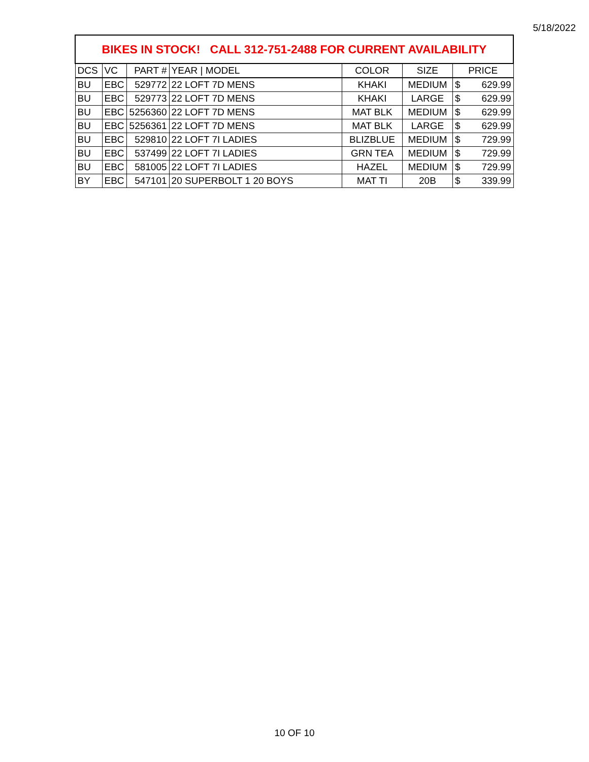5/18/2022
| BIKES IN STOCK! CALL 312-751-2488 FOR CURRENT AVAILABILITY | | | | | | | |
| DCS | VC | PART # | YEAR / MODEL | COLOR | SIZE | PRICE | |
| BU | EBC | 529772 | 22 LOFT 7D MENS | KHAKI | MEDIUM | $ | 629.99 |
| BU | EBC | 529773 | 22 LOFT 7D MENS | KHAKI | LARGE | $ | 629.99 |
| BU | EBC | 5256360 | 22 LOFT 7D MENS | MAT BLK | MEDIUM | $ | 629.99 |
| BU | EBC | 5256361 | 22 LOFT 7D MENS | MAT BLK | LARGE | $ | 629.99 |
| BU | EBC | 529810 | 22 LOFT 7I LADIES | BLIZBLUE | MEDIUM | $ | 729.99 |
| BU | EBC | 537499 | 22 LOFT 7I LADIES | GRN TEA | MEDIUM | $ | 729.99 |
| BU | EBC | 581005 | 22 LOFT 7I LADIES | HAZEL | MEDIUM | $ | 729.99 |
| BY | EBC | 547101 | 20 SUPERBOLT 1 20 BOYS | MAT TI | 20B | $ | 339.99 |
10 OF 10